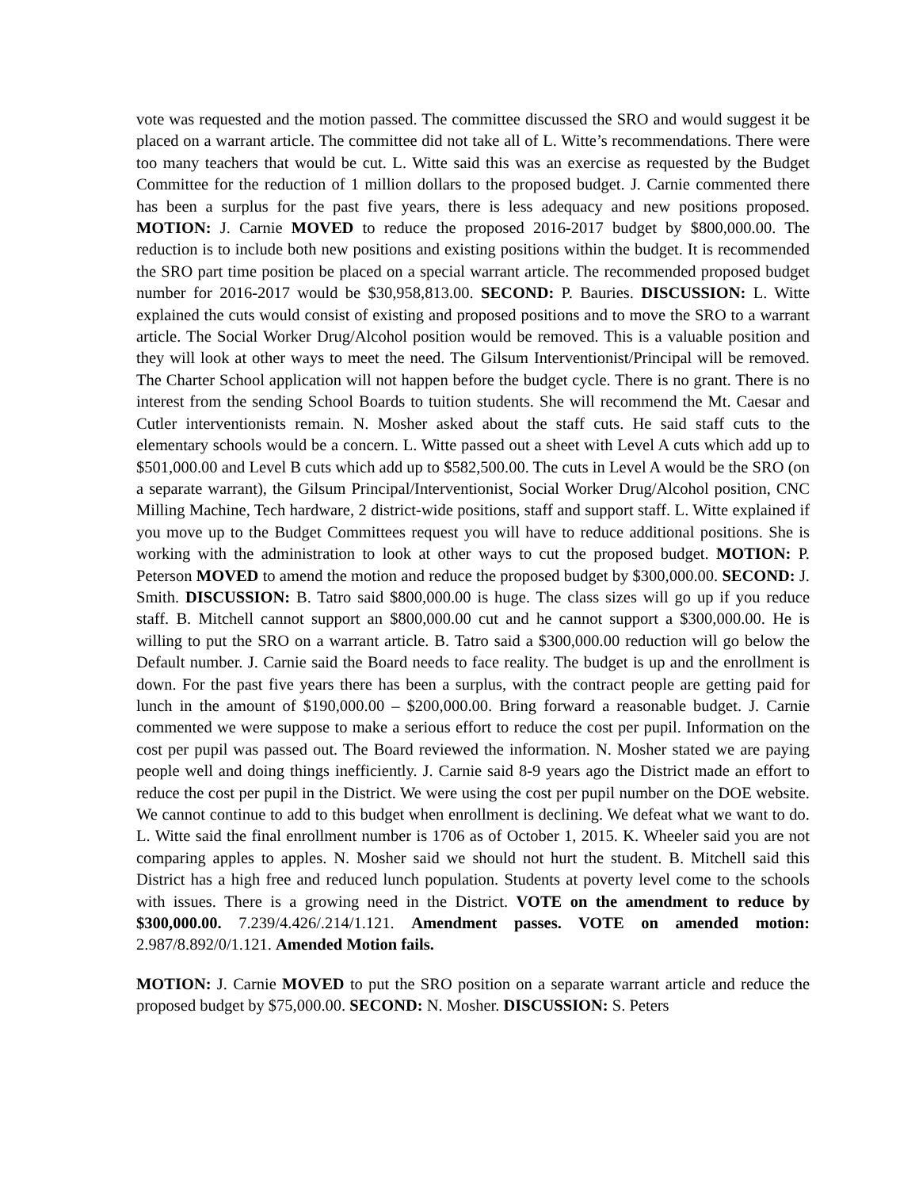vote was requested and the motion passed. The committee discussed the SRO and would suggest it be placed on a warrant article. The committee did not take all of L. Witte’s recommendations. There were too many teachers that would be cut. L. Witte said this was an exercise as requested by the Budget Committee for the reduction of 1 million dollars to the proposed budget. J. Carnie commented there has been a surplus for the past five years, there is less adequacy and new positions proposed. MOTION: J. Carnie MOVED to reduce the proposed 2016-2017 budget by $800,000.00. The reduction is to include both new positions and existing positions within the budget. It is recommended the SRO part time position be placed on a special warrant article. The recommended proposed budget number for 2016-2017 would be $30,958,813.00. SECOND: P. Bauries. DISCUSSION: L. Witte explained the cuts would consist of existing and proposed positions and to move the SRO to a warrant article. The Social Worker Drug/Alcohol position would be removed. This is a valuable position and they will look at other ways to meet the need. The Gilsum Interventionist/Principal will be removed. The Charter School application will not happen before the budget cycle. There is no grant. There is no interest from the sending School Boards to tuition students. She will recommend the Mt. Caesar and Cutler interventionists remain. N. Mosher asked about the staff cuts. He said staff cuts to the elementary schools would be a concern. L. Witte passed out a sheet with Level A cuts which add up to $501,000.00 and Level B cuts which add up to $582,500.00. The cuts in Level A would be the SRO (on a separate warrant), the Gilsum Principal/Interventionist, Social Worker Drug/Alcohol position, CNC Milling Machine, Tech hardware, 2 district-wide positions, staff and support staff. L. Witte explained if you move up to the Budget Committees request you will have to reduce additional positions. She is working with the administration to look at other ways to cut the proposed budget. MOTION: P. Peterson MOVED to amend the motion and reduce the proposed budget by $300,000.00. SECOND: J. Smith. DISCUSSION: B. Tatro said $800,000.00 is huge. The class sizes will go up if you reduce staff. B. Mitchell cannot support an $800,000.00 cut and he cannot support a $300,000.00. He is willing to put the SRO on a warrant article. B. Tatro said a $300,000.00 reduction will go below the Default number. J. Carnie said the Board needs to face reality. The budget is up and the enrollment is down. For the past five years there has been a surplus, with the contract people are getting paid for lunch in the amount of $190,000.00 – $200,000.00. Bring forward a reasonable budget. J. Carnie commented we were suppose to make a serious effort to reduce the cost per pupil. Information on the cost per pupil was passed out. The Board reviewed the information. N. Mosher stated we are paying people well and doing things inefficiently. J. Carnie said 8-9 years ago the District made an effort to reduce the cost per pupil in the District. We were using the cost per pupil number on the DOE website. We cannot continue to add to this budget when enrollment is declining. We defeat what we want to do. L. Witte said the final enrollment number is 1706 as of October 1, 2015. K. Wheeler said you are not comparing apples to apples. N. Mosher said we should not hurt the student. B. Mitchell said this District has a high free and reduced lunch population. Students at poverty level come to the schools with issues. There is a growing need in the District. VOTE on the amendment to reduce by $300,000.00. 7.239/4.426/.214/1.121. Amendment passes. VOTE on amended motion: 2.987/8.892/0/1.121. Amended Motion fails.
MOTION: J. Carnie MOVED to put the SRO position on a separate warrant article and reduce the proposed budget by $75,000.00. SECOND: N. Mosher. DISCUSSION: S. Peters